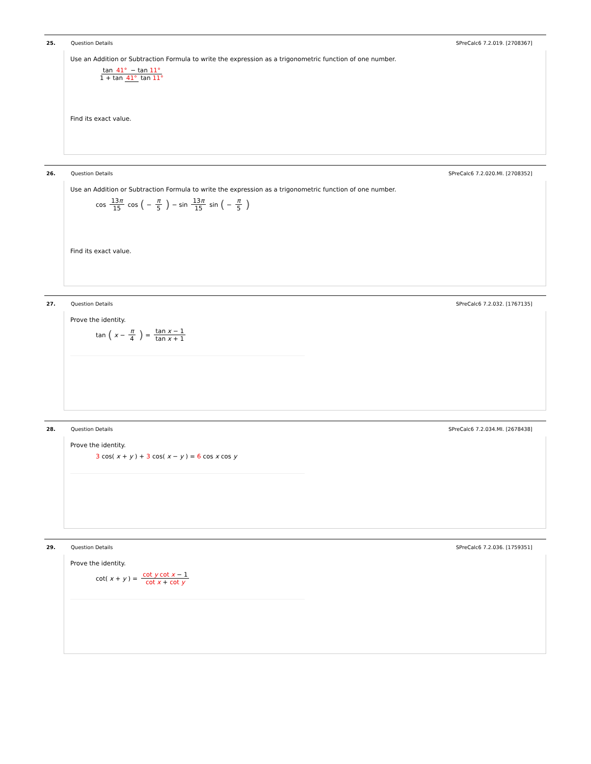25. Question Details SPreCalc6 7.2.019. [2708367]
Use an Addition or Subtraction Formula to write the expression as a trigonometric function of one number.
tan 41° − tan 11° 1 + tan 41° tan 11°
Find its exact value.
26. Question Details
SPreCalc6 7.2.020.MI. [2708352]
Use an Addition or Subtraction Formula to write the expression as a trigonometric function of one number.
cos 13π 15 cos (− π 5) − sin 13π 15 sin (− π 5)
Find its exact value.
27. Question Details SPreCalc6 7.2.032. [1767135]
Prove the identity.
tan (x − π 4) = tan x − 1 tan x + 1
28. Question Details
SPreCalc6 7.2.034.MI. [2678438]
Prove the identity.
3 cos(x + y) + 3 cos(x − y) = 6 cos x cos y
29. Question Details SPreCalc6 7.2.036. [1759351]
Prove the identity.
cot(x + y) = cot y cot x − 1 cot x + cot y